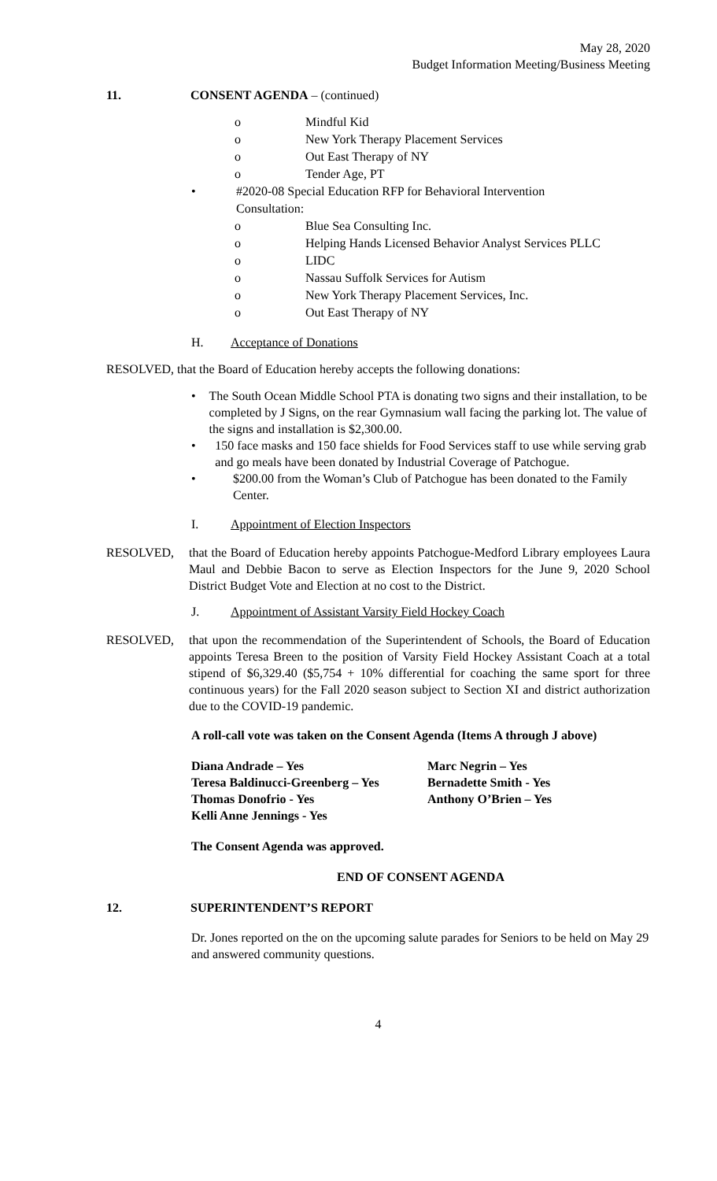May 28, 2020
Budget Information Meeting/Business Meeting
11. CONSENT AGENDA – (continued)
o Mindful Kid
o New York Therapy Placement Services
o Out East Therapy of NY
o Tender Age, PT
• #2020-08 Special Education RFP for Behavioral Intervention
Consultation:
o Blue Sea Consulting Inc.
o Helping Hands Licensed Behavior Analyst Services PLLC
o LIDC
o Nassau Suffolk Services for Autism
o New York Therapy Placement Services, Inc.
o Out East Therapy of NY
H. Acceptance of Donations
RESOLVED, that the Board of Education hereby accepts the following donations:
• The South Ocean Middle School PTA is donating two signs and their installation, to be completed by J Signs, on the rear Gymnasium wall facing the parking lot. The value of the signs and installation is $2,300.00.
• 150 face masks and 150 face shields for Food Services staff to use while serving grab and go meals have been donated by Industrial Coverage of Patchogue.
• $200.00 from the Woman’s Club of Patchogue has been donated to the Family Center.
I. Appointment of Election Inspectors
RESOLVED, that the Board of Education hereby appoints Patchogue-Medford Library employees Laura Maul and Debbie Bacon to serve as Election Inspectors for the June 9, 2020 School District Budget Vote and Election at no cost to the District.
J. Appointment of Assistant Varsity Field Hockey Coach
RESOLVED, that upon the recommendation of the Superintendent of Schools, the Board of Education appoints Teresa Breen to the position of Varsity Field Hockey Assistant Coach at a total stipend of $6,329.40 ($5,754 + 10% differential for coaching the same sport for three continuous years) for the Fall 2020 season subject to Section XI and district authorization due to the COVID-19 pandemic.
A roll-call vote was taken on the Consent Agenda (Items A through J above)
Diana Andrade – Yes
Teresa Baldinucci-Greenberg – Yes
Thomas Donofrio - Yes
Kelli Anne Jennings - Yes
Marc Negrin – Yes
Bernadette Smith - Yes
Anthony O’Brien – Yes
The Consent Agenda was approved.
END OF CONSENT AGENDA
12. SUPERINTENDENT’S REPORT
Dr. Jones reported on the on the upcoming salute parades for Seniors to be held on May 29 and answered community questions.
4